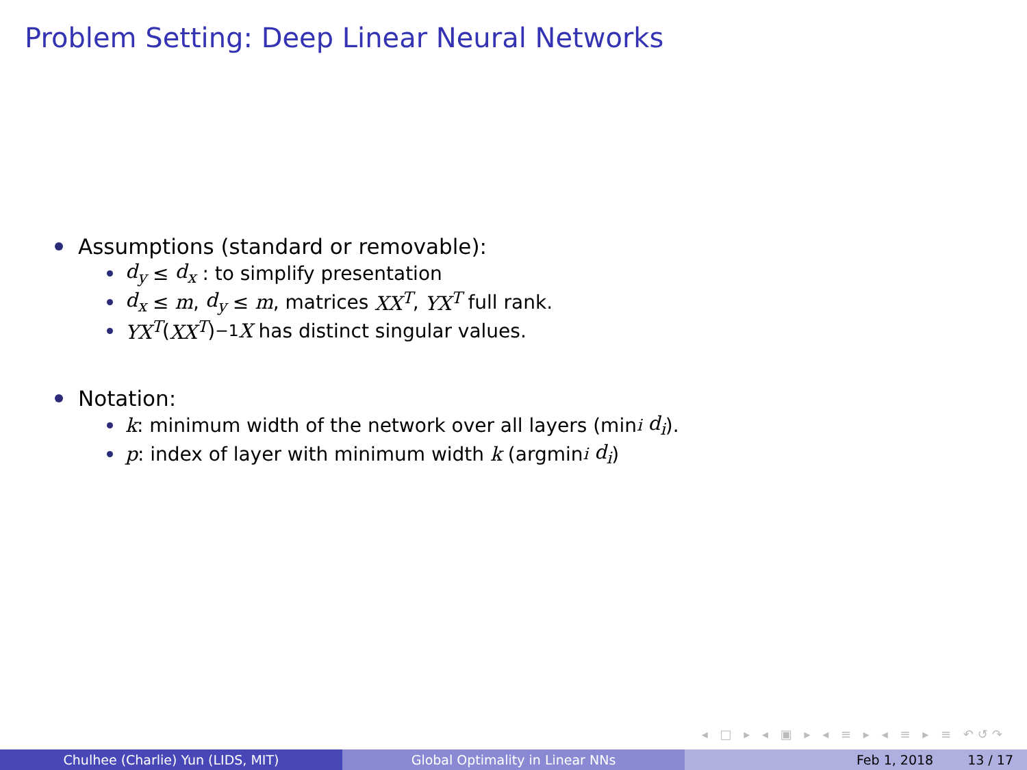Problem Setting: Deep Linear Neural Networks
Assumptions (standard or removable):
d<sub>y</sub> ≤ d<sub>x</sub> : to simplify presentation
d<sub>x</sub> ≤ m, d<sub>y</sub> ≤ m, matrices XX<sup>T</sup>, YX<sup>T</sup> full rank.
YX<sup>T</sup> (XX<sup>T</sup>)<sup>−1</sup> X has distinct singular values.
Notation:
k: minimum width of the network over all layers (min<sub>i</sub> d<sub>i</sub>).
p: index of layer with minimum width k (argmin<sub>i</sub> d<sub>i</sub>)
◂ □ ▸ ◂ ▣ ▸ ◂ ≡ ▸ ◂ ≡ ▸ ≡ ↶↺↷
Chulhee (Charlie) Yun (LIDS, MIT) Global Optimality in Linear NNs Feb 1, 2018 13 / 17